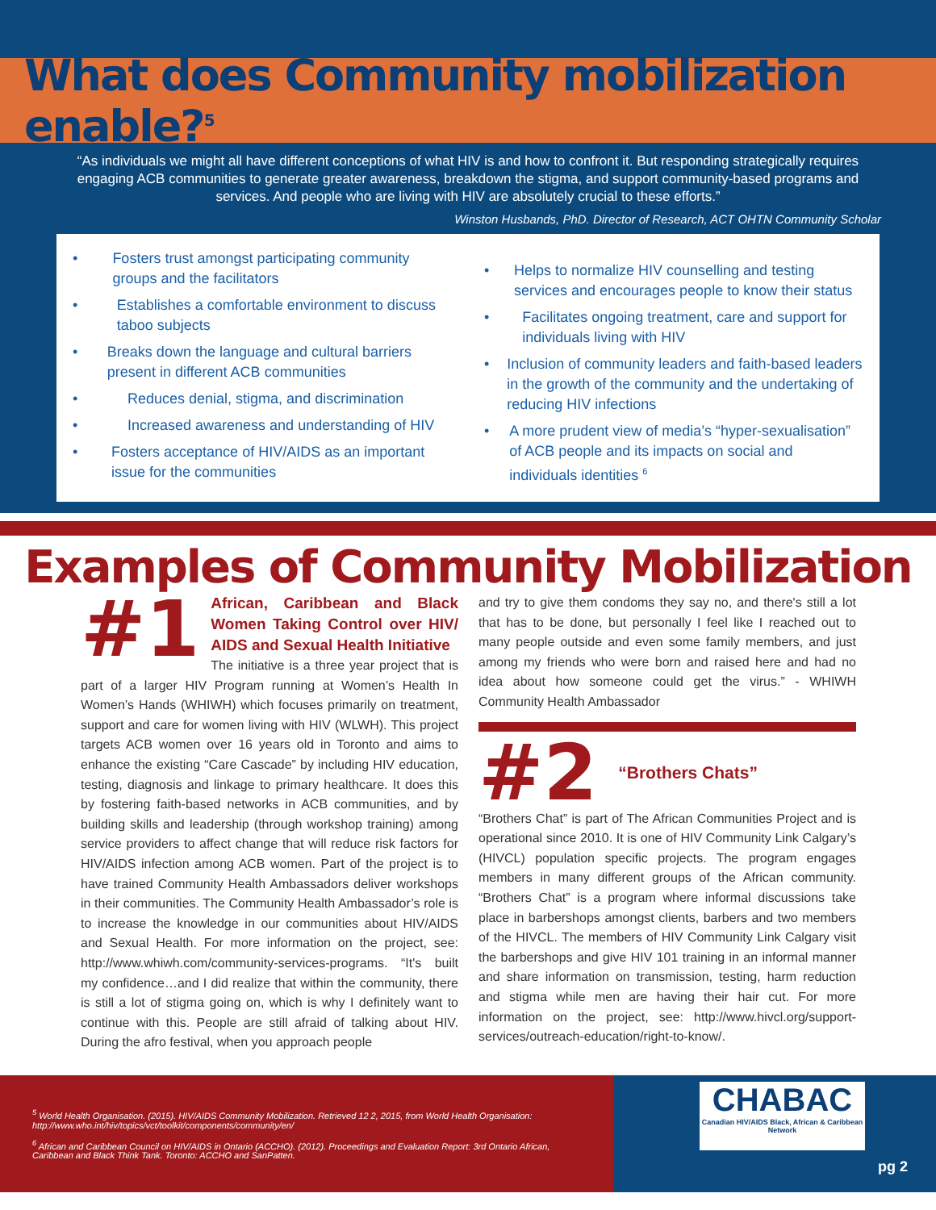What does Community mobilization enable?<sup>5</sup>
“As individuals we might all have different conceptions of what HIV is and how to confront it. But responding strategically requires engaging ACB communities to generate greater awareness, breakdown the stigma, and support community-based programs and services. And people who are living with HIV are absolutely crucial to these efforts.”
Winston Husbands, PhD. Director of Research, ACT OHTN Community Scholar
• Fosters trust amongst participating community groups and the facilitators
• Establishes a comfortable environment to discuss taboo subjects
• Breaks down the language and cultural barriers present in different ACB communities
• Reduces denial, stigma, and discrimination
• Increased awareness and understanding of HIV
• Fosters acceptance of HIV/AIDS as an important issue for the communities
• Helps to normalize HIV counselling and testing services and encourages people to know their status
• Facilitates ongoing treatment, care and support for individuals living with HIV
• Inclusion of community leaders and faith-based leaders in the growth of the community and the undertaking of reducing HIV infections
• A more prudent view of media’s “hyper-sexualisation” of ACB people and its impacts on social and individuals identities <sup>6</sup>
Examples of Community Mobilization
#1
African, Caribbean and Black Women Taking Control over HIV/ AIDS and Sexual Health Initiative
The initiative is a three year project that is part of a larger HIV Program running at Women’s Health In Women’s Hands (WHIWH) which focuses primarily on treatment, support and care for women living with HIV (WLWH). This project targets ACB women over 16 years old in Toronto and aims to enhance the existing “Care Cascade” by including HIV education, testing, diagnosis and linkage to primary healthcare. It does this by fostering faith-based networks in ACB communities, and by building skills and leadership (through workshop training) among service providers to affect change that will reduce risk factors for HIV/AIDS infection among ACB women. Part of the project is to have trained Community Health Ambassadors deliver workshops in their communities. The Community Health Ambassador’s role is to increase the knowledge in our communities about HIV/AIDS and Sexual Health. For more information on the project, see: http://www.whiwh.com/community-services-programs. “It's built my confidence…and I did realize that within the community, there is still a lot of stigma going on, which is why I definitely want to continue with this. People are still afraid of talking about HIV. During the afro festival, when you approach people
and try to give them condoms they say no, and there's still a lot that has to be done, but personally I feel like I reached out to many people outside and even some family members, and just among my friends who were born and raised here and had no idea about how someone could get the virus.” - WHIWH Community Health Ambassador
#2 “Brothers Chats”
“Brothers Chat” is part of The African Communities Project and is operational since 2010. It is one of HIV Community Link Calgary’s (HIVCL) population specific projects. The program engages members in many different groups of the African community. “Brothers Chat” is a program where informal discussions take place in barbershops amongst clients, barbers and two members of the HIVCL. The members of HIV Community Link Calgary visit the barbershops and give HIV 101 training in an informal manner and share information on transmission, testing, harm reduction and stigma while men are having their hair cut. For more information on the project, see: http://www.hivcl.org/support-services/outreach-education/right-to-know/.
<sup>5</sup> World Health Organisation. (2015). HIV/AIDS Community Mobilization. Retrieved 12 2, 2015, from World Health Organisation: http://www.who.int/hiv/topics/vct/toolkit/components/community/en/
<sup>6</sup> African and Caribbean Council on HIV/AIDS in Ontario (ACCHO). (2012). Proceedings and Evaluation Report: 3rd Ontario African, Caribbean and Black Think Tank. Toronto: ACCHO and SanPatten.
CHABAC
Canadian HIV/AIDS Black, African & Caribbean Network
pg 2